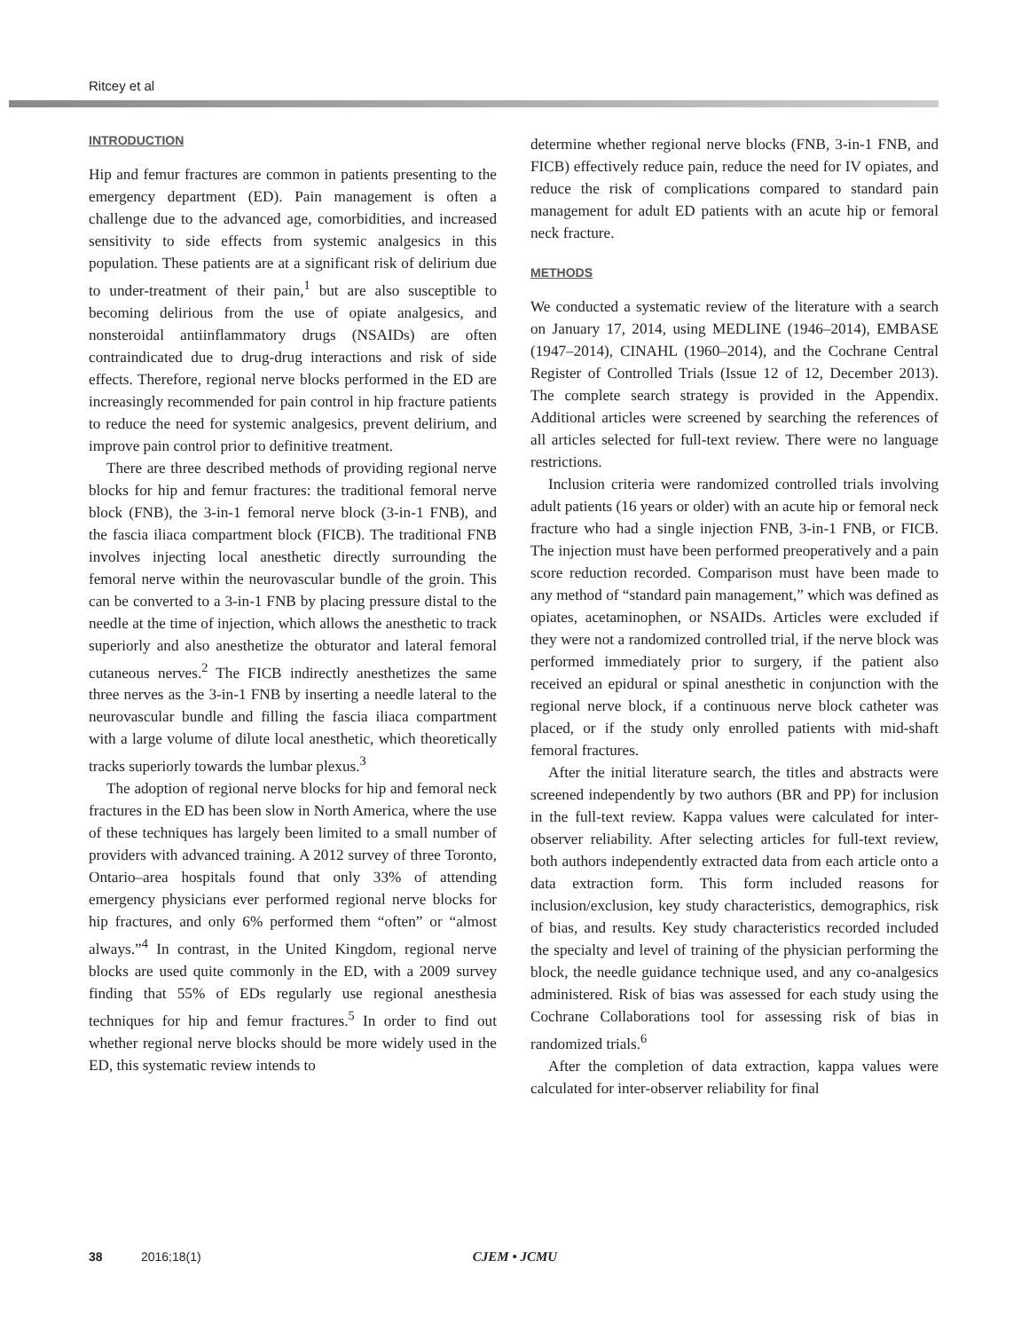Ritcey et al
INTRODUCTION
Hip and femur fractures are common in patients presenting to the emergency department (ED). Pain management is often a challenge due to the advanced age, comorbidities, and increased sensitivity to side effects from systemic analgesics in this population. These patients are at a significant risk of delirium due to under-treatment of their pain,<sup>1</sup> but are also susceptible to becoming delirious from the use of opiate analgesics, and nonsteroidal antiinflammatory drugs (NSAIDs) are often contraindicated due to drug-drug interactions and risk of side effects. Therefore, regional nerve blocks performed in the ED are increasingly recommended for pain control in hip fracture patients to reduce the need for systemic analgesics, prevent delirium, and improve pain control prior to definitive treatment.
There are three described methods of providing regional nerve blocks for hip and femur fractures: the traditional femoral nerve block (FNB), the 3-in-1 femoral nerve block (3-in-1 FNB), and the fascia iliaca compartment block (FICB). The traditional FNB involves injecting local anesthetic directly surrounding the femoral nerve within the neurovascular bundle of the groin. This can be converted to a 3-in-1 FNB by placing pressure distal to the needle at the time of injection, which allows the anesthetic to track superiorly and also anesthetize the obturator and lateral femoral cutaneous nerves.<sup>2</sup> The FICB indirectly anesthetizes the same three nerves as the 3-in-1 FNB by inserting a needle lateral to the neurovascular bundle and filling the fascia iliaca compartment with a large volume of dilute local anesthetic, which theoretically tracks superiorly towards the lumbar plexus.<sup>3</sup>
The adoption of regional nerve blocks for hip and femoral neck fractures in the ED has been slow in North America, where the use of these techniques has largely been limited to a small number of providers with advanced training. A 2012 survey of three Toronto, Ontario–area hospitals found that only 33% of attending emergency physicians ever performed regional nerve blocks for hip fractures, and only 6% performed them “often” or “almost always.”<sup>4</sup> In contrast, in the United Kingdom, regional nerve blocks are used quite commonly in the ED, with a 2009 survey finding that 55% of EDs regularly use regional anesthesia techniques for hip and femur fractures.<sup>5</sup> In order to find out whether regional nerve blocks should be more widely used in the ED, this systematic review intends to
determine whether regional nerve blocks (FNB, 3-in-1 FNB, and FICB) effectively reduce pain, reduce the need for IV opiates, and reduce the risk of complications compared to standard pain management for adult ED patients with an acute hip or femoral neck fracture.
METHODS
We conducted a systematic review of the literature with a search on January 17, 2014, using MEDLINE (1946–2014), EMBASE (1947–2014), CINAHL (1960–2014), and the Cochrane Central Register of Controlled Trials (Issue 12 of 12, December 2013). The complete search strategy is provided in the Appendix. Additional articles were screened by searching the references of all articles selected for full-text review. There were no language restrictions.
Inclusion criteria were randomized controlled trials involving adult patients (16 years or older) with an acute hip or femoral neck fracture who had a single injection FNB, 3-in-1 FNB, or FICB. The injection must have been performed preoperatively and a pain score reduction recorded. Comparison must have been made to any method of “standard pain management,” which was defined as opiates, acetaminophen, or NSAIDs. Articles were excluded if they were not a randomized controlled trial, if the nerve block was performed immediately prior to surgery, if the patient also received an epidural or spinal anesthetic in conjunction with the regional nerve block, if a continuous nerve block catheter was placed, or if the study only enrolled patients with mid-shaft femoral fractures.
After the initial literature search, the titles and abstracts were screened independently by two authors (BR and PP) for inclusion in the full-text review. Kappa values were calculated for inter-observer reliability. After selecting articles for full-text review, both authors independently extracted data from each article onto a data extraction form. This form included reasons for inclusion/exclusion, key study characteristics, demographics, risk of bias, and results. Key study characteristics recorded included the specialty and level of training of the physician performing the block, the needle guidance technique used, and any co-analgesics administered. Risk of bias was assessed for each study using the Cochrane Collaborations tool for assessing risk of bias in randomized trials.<sup>6</sup>
After the completion of data extraction, kappa values were calculated for inter-observer reliability for final
38 2016;18(1) CJEM • JCMU